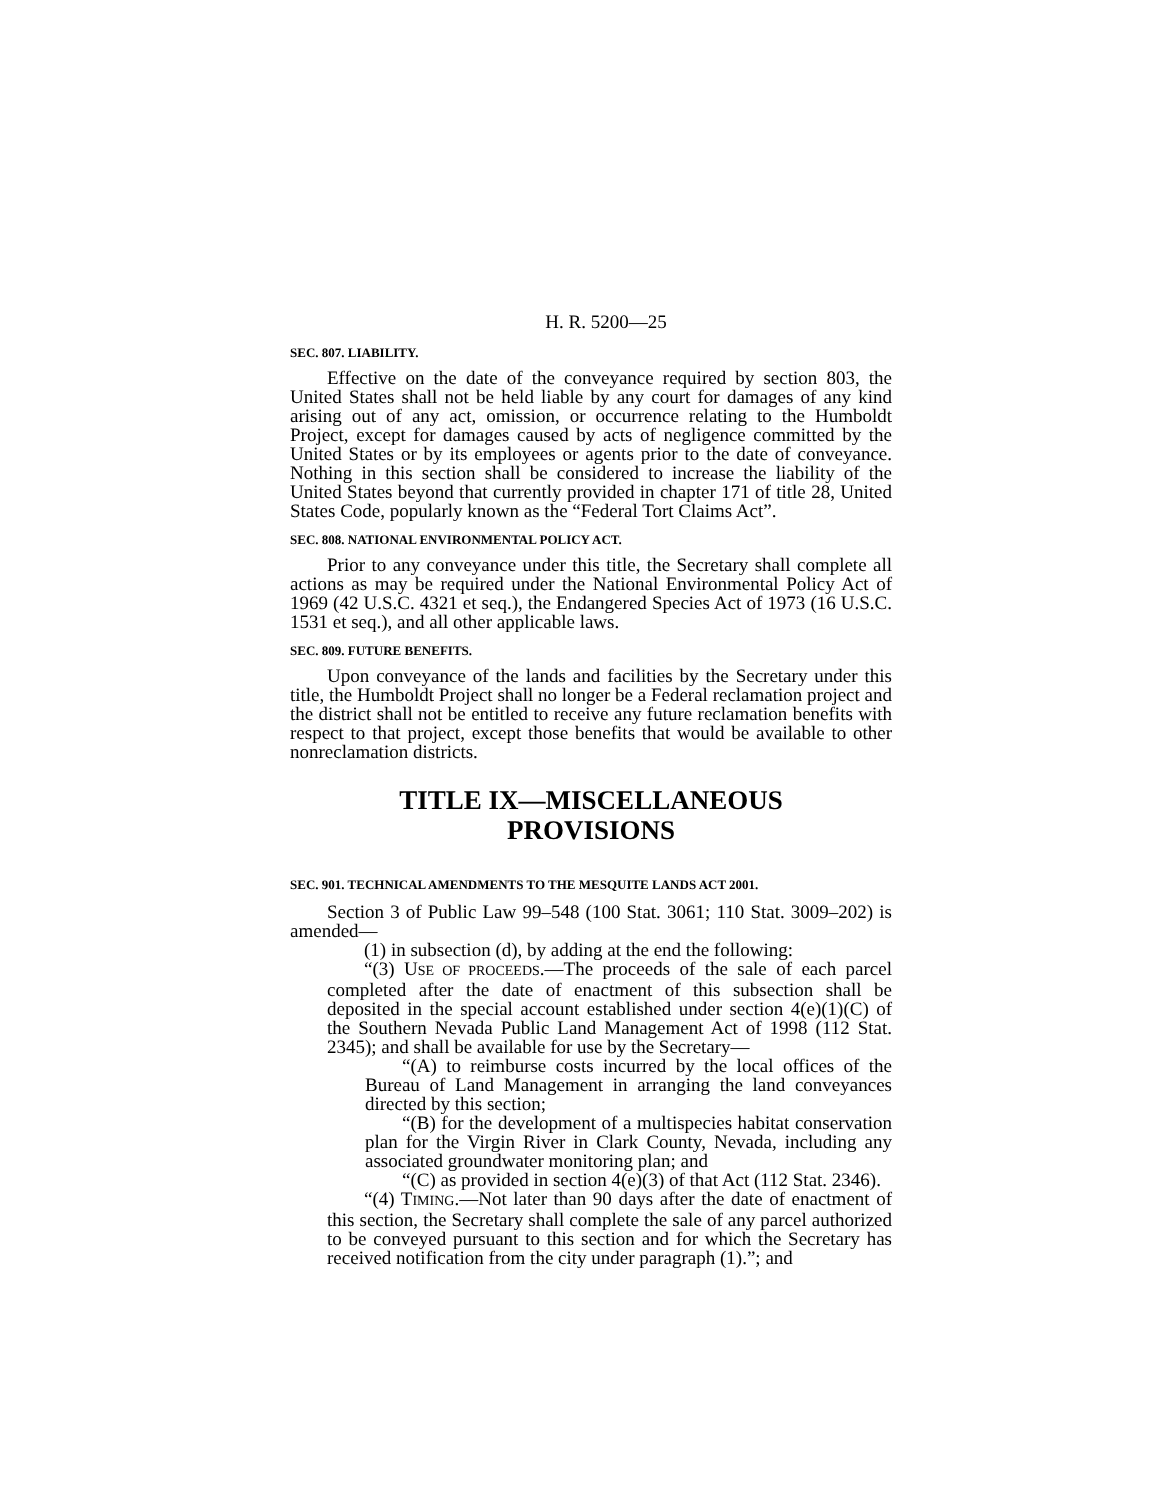H. R. 5200—25
SEC. 807. LIABILITY.
Effective on the date of the conveyance required by section 803, the United States shall not be held liable by any court for damages of any kind arising out of any act, omission, or occurrence relating to the Humboldt Project, except for damages caused by acts of negligence committed by the United States or by its employees or agents prior to the date of conveyance. Nothing in this section shall be considered to increase the liability of the United States beyond that currently provided in chapter 171 of title 28, United States Code, popularly known as the “Federal Tort Claims Act”.
SEC. 808. NATIONAL ENVIRONMENTAL POLICY ACT.
Prior to any conveyance under this title, the Secretary shall complete all actions as may be required under the National Environmental Policy Act of 1969 (42 U.S.C. 4321 et seq.), the Endangered Species Act of 1973 (16 U.S.C. 1531 et seq.), and all other applicable laws.
SEC. 809. FUTURE BENEFITS.
Upon conveyance of the lands and facilities by the Secretary under this title, the Humboldt Project shall no longer be a Federal reclamation project and the district shall not be entitled to receive any future reclamation benefits with respect to that project, except those benefits that would be available to other nonreclamation districts.
TITLE IX—MISCELLANEOUS
PROVISIONS
SEC. 901. TECHNICAL AMENDMENTS TO THE MESQUITE LANDS ACT 2001.
Section 3 of Public Law 99–548 (100 Stat. 3061; 110 Stat. 3009–202) is amended—
(1) in subsection (d), by adding at the end the following:
“(3) USE OF PROCEEDS.—The proceeds of the sale of each parcel completed after the date of enactment of this subsection shall be deposited in the special account established under section 4(e)(1)(C) of the Southern Nevada Public Land Management Act of 1998 (112 Stat. 2345); and shall be available for use by the Secretary—
“(A) to reimburse costs incurred by the local offices of the Bureau of Land Management in arranging the land conveyances directed by this section;
“(B) for the development of a multispecies habitat conservation plan for the Virgin River in Clark County, Nevada, including any associated groundwater monitoring plan; and
“(C) as provided in section 4(e)(3) of that Act (112 Stat. 2346).
“(4) TIMING.—Not later than 90 days after the date of enactment of this section, the Secretary shall complete the sale of any parcel authorized to be conveyed pursuant to this section and for which the Secretary has received notification from the city under paragraph (1).”; and